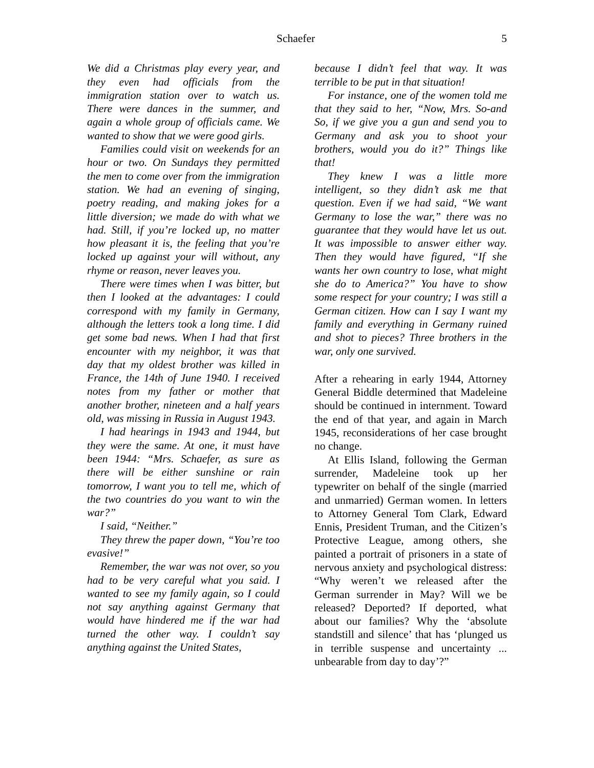Schaefer 5
We did a Christmas play every year, and they even had officials from the immigration station over to watch us. There were dances in the summer, and again a whole group of officials came. We wanted to show that we were good girls.
Families could visit on weekends for an hour or two. On Sundays they permitted the men to come over from the immigration station. We had an evening of singing, poetry reading, and making jokes for a little diversion; we made do with what we had. Still, if you’re locked up, no matter how pleasant it is, the feeling that you’re locked up against your will without, any rhyme or reason, never leaves you.
There were times when I was bitter, but then I looked at the advantages: I could correspond with my family in Germany, although the letters took a long time. I did get some bad news. When I had that first encounter with my neighbor, it was that day that my oldest brother was killed in France, the 14th of June 1940. I received notes from my father or mother that another brother, nineteen and a half years old, was missing in Russia in August 1943.
I had hearings in 1943 and 1944, but they were the same. At one, it must have been 1944: “Mrs. Schaefer, as sure as there will be either sunshine or rain tomorrow, I want you to tell me, which of the two countries do you want to win the war?”
I said, “Neither.”
They threw the paper down, “You’re too evasive!”
Remember, the war was not over, so you had to be very careful what you said. I wanted to see my family again, so I could not say anything against Germany that would have hindered me if the war had turned the other way. I couldn’t say anything against the United States,
because I didn’t feel that way. It was terrible to be put in that situation!
For instance, one of the women told me that they said to her, “Now, Mrs. So-and So, if we give you a gun and send you to Germany and ask you to shoot your brothers, would you do it?” Things like that!
They knew I was a little more intelligent, so they didn’t ask me that question. Even if we had said, “We want Germany to lose the war,” there was no guarantee that they would have let us out. It was impossible to answer either way. Then they would have figured, “If she wants her own country to lose, what might she do to America?” You have to show some respect for your country; I was still a German citizen. How can I say I want my family and everything in Germany ruined and shot to pieces? Three brothers in the war, only one survived.
After a rehearing in early 1944, Attorney General Biddle determined that Madeleine should be continued in internment. Toward the end of that year, and again in March 1945, reconsiderations of her case brought no change.
At Ellis Island, following the German surrender, Madeleine took up her typewriter on behalf of the single (married and unmarried) German women. In letters to Attorney General Tom Clark, Edward Ennis, President Truman, and the Citizen’s Protective League, among others, she painted a portrait of prisoners in a state of nervous anxiety and psychological distress: “Why weren’t we released after the German surrender in May? Will we be released? Deported? If deported, what about our families? Why the ‘absolute standstill and silence’ that has ‘plunged us in terrible suspense and uncertainty ... unbearable from day to day’?”